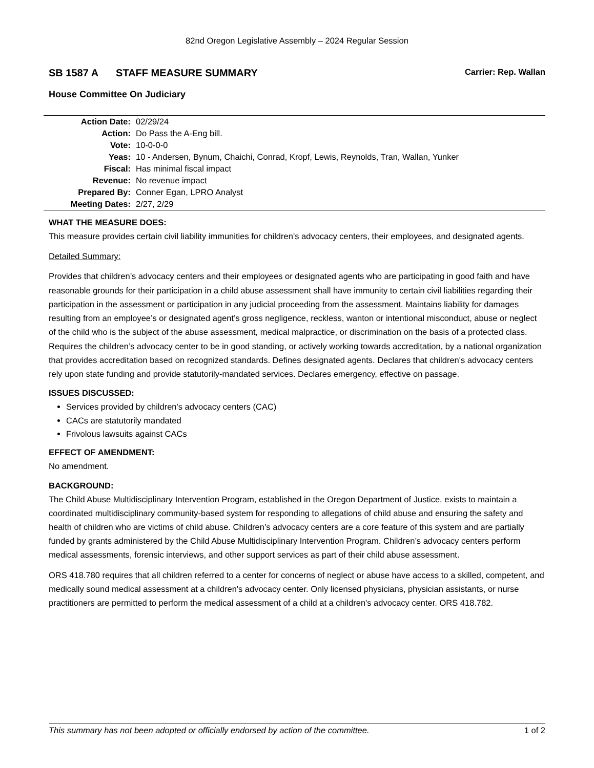82nd Oregon Legislative Assembly – 2024 Regular Session
SB 1587 A STAFF MEASURE SUMMARY
Carrier: Rep. Wallan
House Committee On Judiciary
| Action Date: | 02/29/24 |
| Action: | Do Pass the A-Eng bill. |
| Vote: | 10-0-0-0 |
| Yeas: | 10 - Andersen, Bynum, Chaichi, Conrad, Kropf, Lewis, Reynolds, Tran, Wallan, Yunker |
| Fiscal: | Has minimal fiscal impact |
| Revenue: | No revenue impact |
| Prepared By: | Conner Egan, LPRO Analyst |
| Meeting Dates: | 2/27, 2/29 |
WHAT THE MEASURE DOES:
This measure provides certain civil liability immunities for children’s advocacy centers, their employees, and designated agents.
Detailed Summary:
Provides that children’s advocacy centers and their employees or designated agents who are participating in good faith and have reasonable grounds for their participation in a child abuse assessment shall have immunity to certain civil liabilities regarding their participation in the assessment or participation in any judicial proceeding from the assessment. Maintains liability for damages resulting from an employee’s or designated agent’s gross negligence, reckless, wanton or intentional misconduct, abuse or neglect of the child who is the subject of the abuse assessment, medical malpractice, or discrimination on the basis of a protected class. Requires the children’s advocacy center to be in good standing, or actively working towards accreditation, by a national organization that provides accreditation based on recognized standards. Defines designated agents. Declares that children's advocacy centers rely upon state funding and provide statutorily-mandated services. Declares emergency, effective on passage.
ISSUES DISCUSSED:
Services provided by children's advocacy centers (CAC)
CACs are statutorily mandated
Frivolous lawsuits against CACs
EFFECT OF AMENDMENT:
No amendment.
BACKGROUND:
The Child Abuse Multidisciplinary Intervention Program, established in the Oregon Department of Justice, exists to maintain a coordinated multidisciplinary community-based system for responding to allegations of child abuse and ensuring the safety and health of children who are victims of child abuse. Children’s advocacy centers are a core feature of this system and are partially funded by grants administered by the Child Abuse Multidisciplinary Intervention Program. Children’s advocacy centers perform medical assessments, forensic interviews, and other support services as part of their child abuse assessment.
ORS 418.780 requires that all children referred to a center for concerns of neglect or abuse have access to a skilled, competent, and medically sound medical assessment at a children's advocacy center. Only licensed physicians, physician assistants, or nurse practitioners are permitted to perform the medical assessment of a child at a children's advocacy center. ORS 418.782.
This summary has not been adopted or officially endorsed by action of the committee. 1 of 2